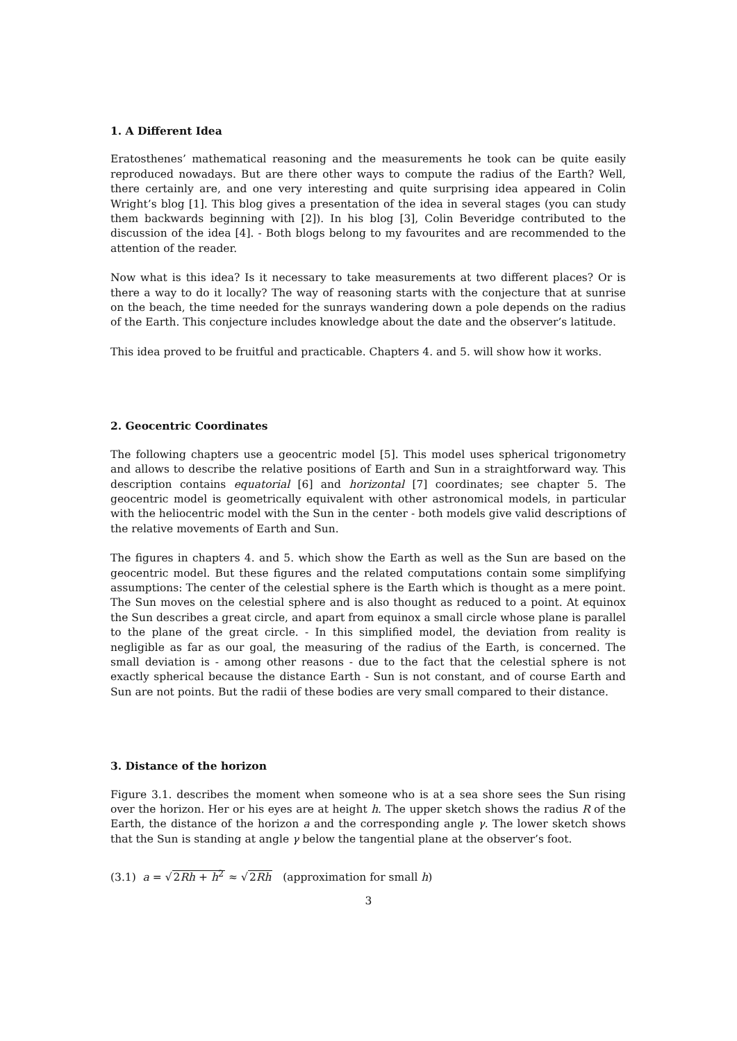1. A Different Idea
Eratosthenes’ mathematical reasoning and the measurements he took can be quite easily reproduced nowadays. But are there other ways to compute the radius of the Earth? Well, there certainly are, and one very interesting and quite surprising idea appeared in Colin Wright’s blog [1]. This blog gives a presentation of the idea in several stages (you can study them backwards beginning with [2]). In his blog [3], Colin Beveridge contributed to the discussion of the idea [4]. - Both blogs belong to my favourites and are recommended to the attention of the reader.
Now what is this idea? Is it necessary to take measurements at two different places? Or is there a way to do it locally? The way of reasoning starts with the conjecture that at sunrise on the beach, the time needed for the sunrays wandering down a pole depends on the radius of the Earth. This conjecture includes knowledge about the date and the observer’s latitude.
This idea proved to be fruitful and practicable. Chapters 4. and 5. will show how it works.
2. Geocentric Coordinates
The following chapters use a geocentric model [5]. This model uses spherical trigonometry and allows to describe the relative positions of Earth and Sun in a straightforward way. This description contains equatorial [6] and horizontal [7] coordinates; see chapter 5. The geocentric model is geometrically equivalent with other astronomical models, in particular with the heliocentric model with the Sun in the center - both models give valid descriptions of the relative movements of Earth and Sun.
The figures in chapters 4. and 5. which show the Earth as well as the Sun are based on the geocentric model. But these figures and the related computations contain some simplifying assumptions: The center of the celestial sphere is the Earth which is thought as a mere point. The Sun moves on the celestial sphere and is also thought as reduced to a point. At equinox the Sun describes a great circle, and apart from equinox a small circle whose plane is parallel to the plane of the great circle. - In this simplified model, the deviation from reality is negligible as far as our goal, the measuring of the radius of the Earth, is concerned. The small deviation is - among other reasons - due to the fact that the celestial sphere is not exactly spherical because the distance Earth - Sun is not constant, and of course Earth and Sun are not points. But the radii of these bodies are very small compared to their distance.
3. Distance of the horizon
Figure 3.1. describes the moment when someone who is at a sea shore sees the Sun rising over the horizon. Her or his eyes are at height h. The upper sketch shows the radius R of the Earth, the distance of the horizon a and the corresponding angle γ. The lower sketch shows that the Sun is standing at angle γ below the tangential plane at the observer’s foot.
(3.1) a = √2Rh + h<sup>2</sup> ≈ √2Rh (approximation for small h)
3